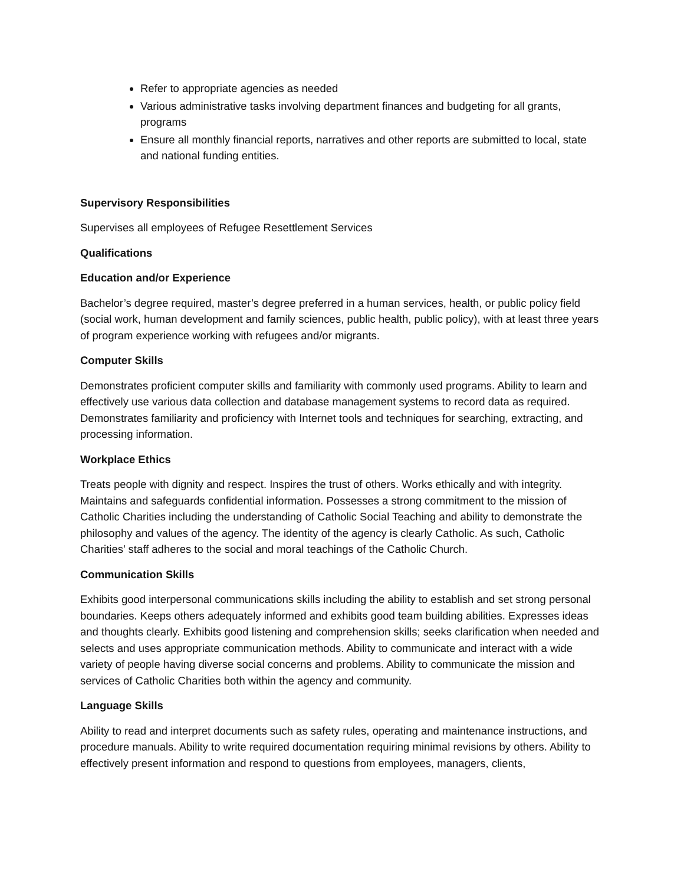Refer to appropriate agencies as needed
Various administrative tasks involving department finances and budgeting for all grants, programs
Ensure all monthly financial reports, narratives and other reports are submitted to local, state and national funding entities.
Supervisory Responsibilities
Supervises all employees of Refugee Resettlement Services
Qualifications
Education and/or Experience
Bachelor’s degree required, master’s degree preferred in a human services, health, or public policy field (social work, human development and family sciences, public health, public policy), with at least three years of program experience working with refugees and/or migrants.
Computer Skills
Demonstrates proficient computer skills and familiarity with commonly used programs. Ability to learn and effectively use various data collection and database management systems to record data as required. Demonstrates familiarity and proficiency with Internet tools and techniques for searching, extracting, and processing information.
Workplace Ethics
Treats people with dignity and respect. Inspires the trust of others. Works ethically and with integrity. Maintains and safeguards confidential information. Possesses a strong commitment to the mission of Catholic Charities including the understanding of Catholic Social Teaching and ability to demonstrate the philosophy and values of the agency. The identity of the agency is clearly Catholic. As such, Catholic Charities’ staff adheres to the social and moral teachings of the Catholic Church.
Communication Skills
Exhibits good interpersonal communications skills including the ability to establish and set strong personal boundaries. Keeps others adequately informed and exhibits good team building abilities. Expresses ideas and thoughts clearly. Exhibits good listening and comprehension skills; seeks clarification when needed and selects and uses appropriate communication methods. Ability to communicate and interact with a wide variety of people having diverse social concerns and problems. Ability to communicate the mission and services of Catholic Charities both within the agency and community.
Language Skills
Ability to read and interpret documents such as safety rules, operating and maintenance instructions, and procedure manuals. Ability to write required documentation requiring minimal revisions by others. Ability to effectively present information and respond to questions from employees, managers, clients,